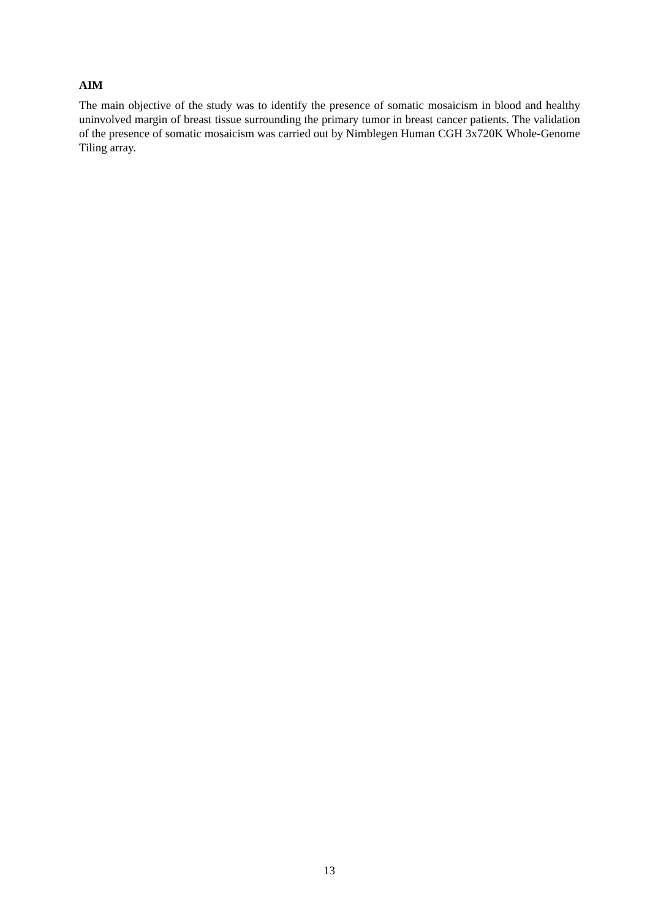AIM
The main objective of the study was to identify the presence of somatic mosaicism in blood and healthy uninvolved margin of breast tissue surrounding the primary tumor in breast cancer patients. The validation of the presence of somatic mosaicism was carried out by Nimblegen Human CGH 3x720K Whole-Genome Tiling array.
13